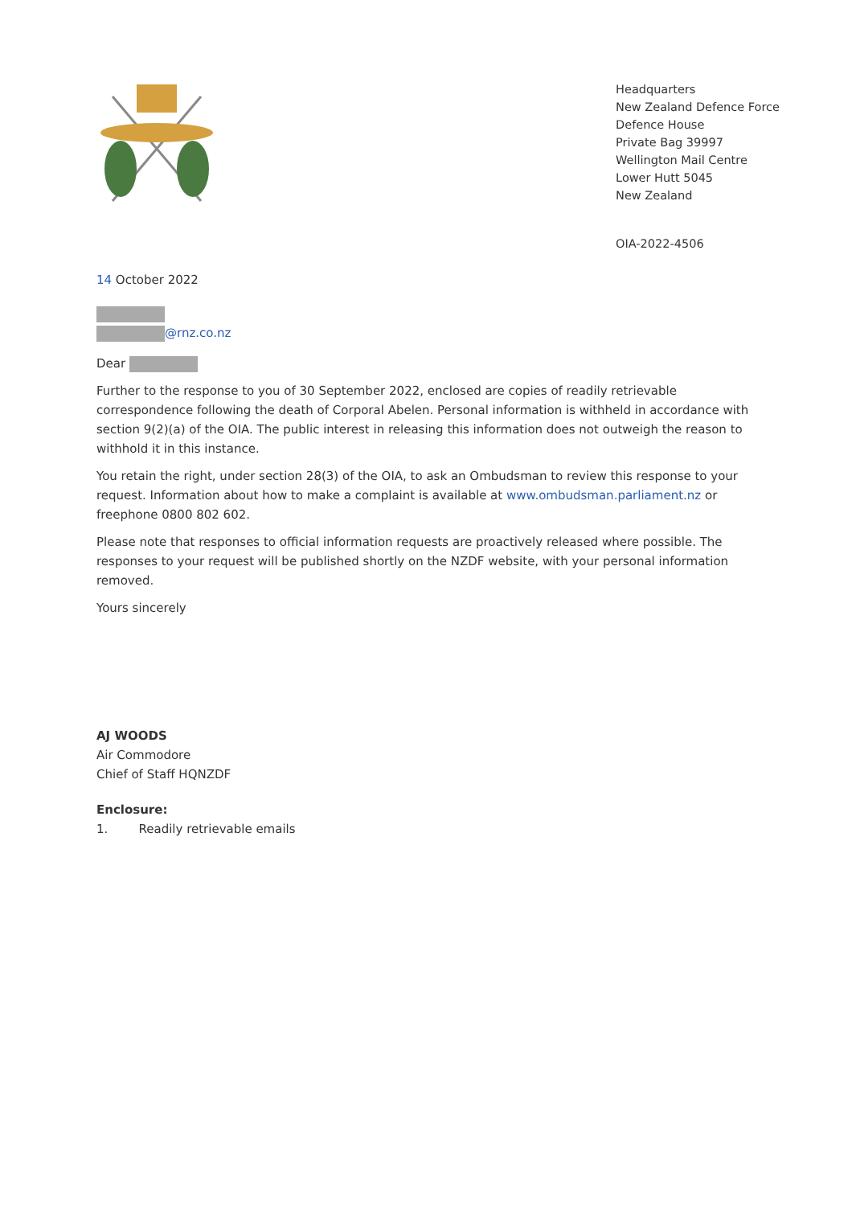Headquarters
New Zealand Defence Force
Defence House
Private Bag 39997
Wellington Mail Centre
Lower Hutt 5045
New Zealand
OIA-2022-4506
14 October 2022
@rnz.co.nz
Dear
Further to the response to you of 30 September 2022, enclosed are copies of readily retrievable correspondence following the death of Corporal Abelen. Personal information is withheld in accordance with section 9(2)(a) of the OIA. The public interest in releasing this information does not outweigh the reason to withhold it in this instance.
You retain the right, under section 28(3) of the OIA, to ask an Ombudsman to review this response to your request. Information about how to make a complaint is available at www.ombudsman.parliament.nz or freephone 0800 802 602.
Please note that responses to official information requests are proactively released where possible. The responses to your request will be published shortly on the NZDF website, with your personal information removed.
Yours sincerely
AJ WOODS
Air Commodore
Chief of Staff HQNZDF
Enclosure:
1. Readily retrievable emails